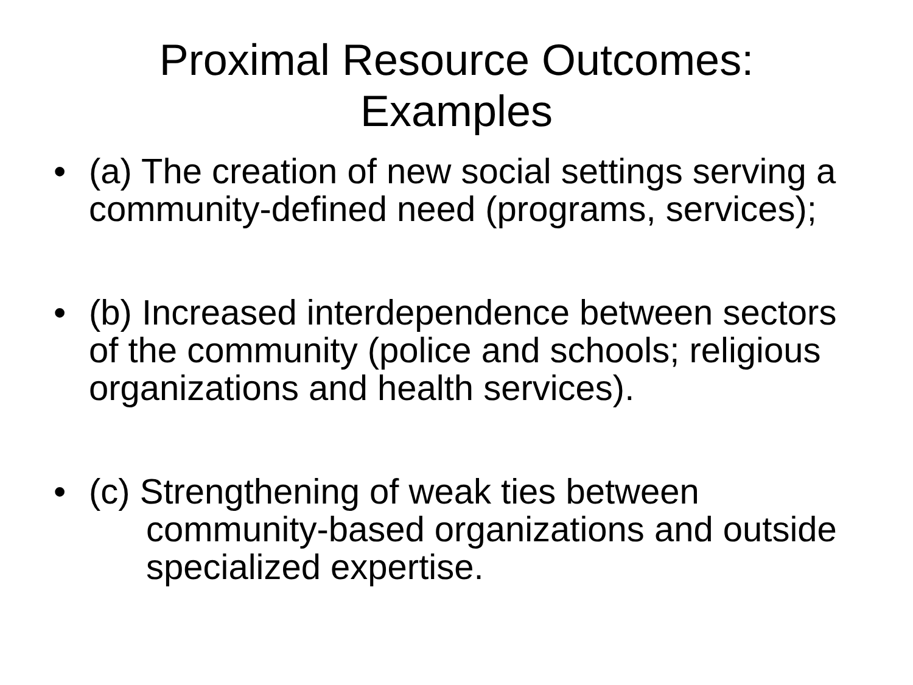Proximal Resource Outcomes:
Examples
• (a) The creation of new social settings serving a community-defined need (programs, services);
• (b) Increased interdependence between sectors of the community (police and schools; religious organizations and health services).
• (c) Strengthening of weak ties between
community-based organizations and outside specialized expertise.